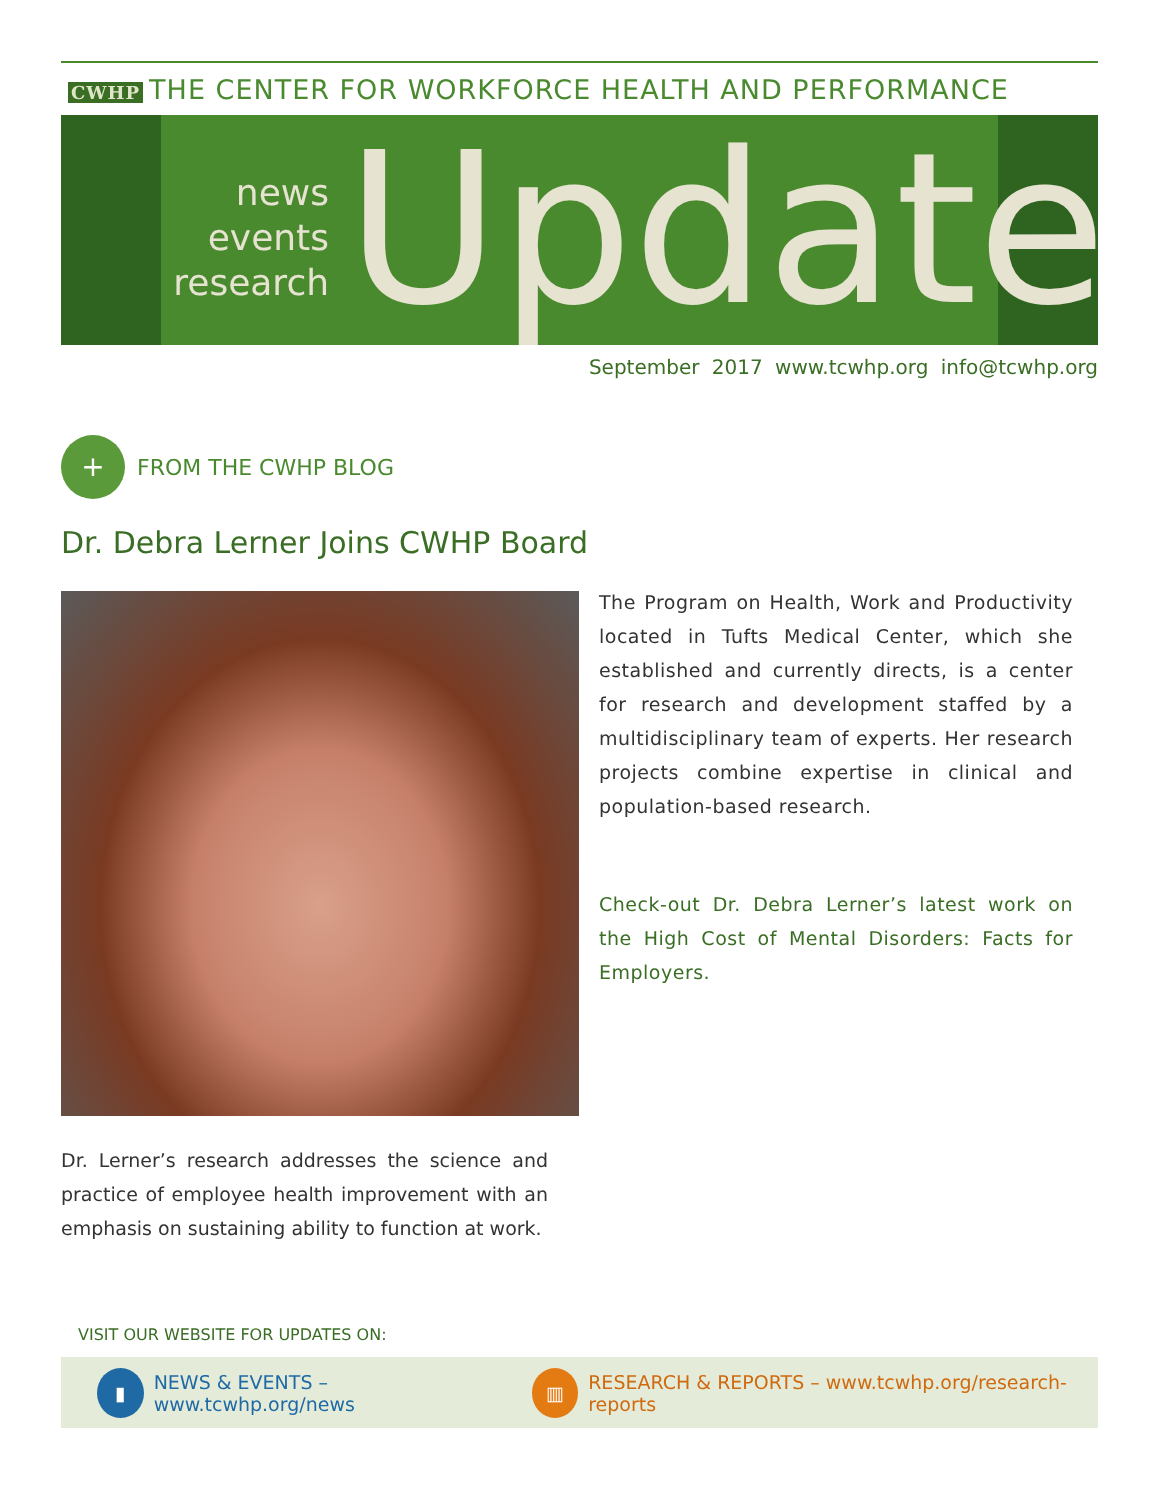CWHP THE CENTER FOR WORKFORCE HEALTH AND PERFORMANCE
news
events
research
Update
September 2017 www.tcwhp.org info@tcwhp.org
+
FROM THE CWHP BLOG
Dr. Debra Lerner Joins CWHP Board
The Program on Health, Work and Productivity located in Tufts Medical Center, which she established and currently directs, is a center for research and development staffed by a multidisciplinary team of experts. Her research projects combine expertise in clinical and population-based research.
Check-out Dr. Debra Lerner’s latest work on the High Cost of Mental Disorders: Facts for Employers.
Dr. Lerner’s research addresses the science and practice of employee health improvement with an emphasis on sustaining ability to function at work.
VISIT OUR WEBSITE FOR UPDATES ON:
▮
NEWS & EVENTS – www.tcwhp.org/news
▥
RESEARCH & REPORTS – www.tcwhp.org/research-reports